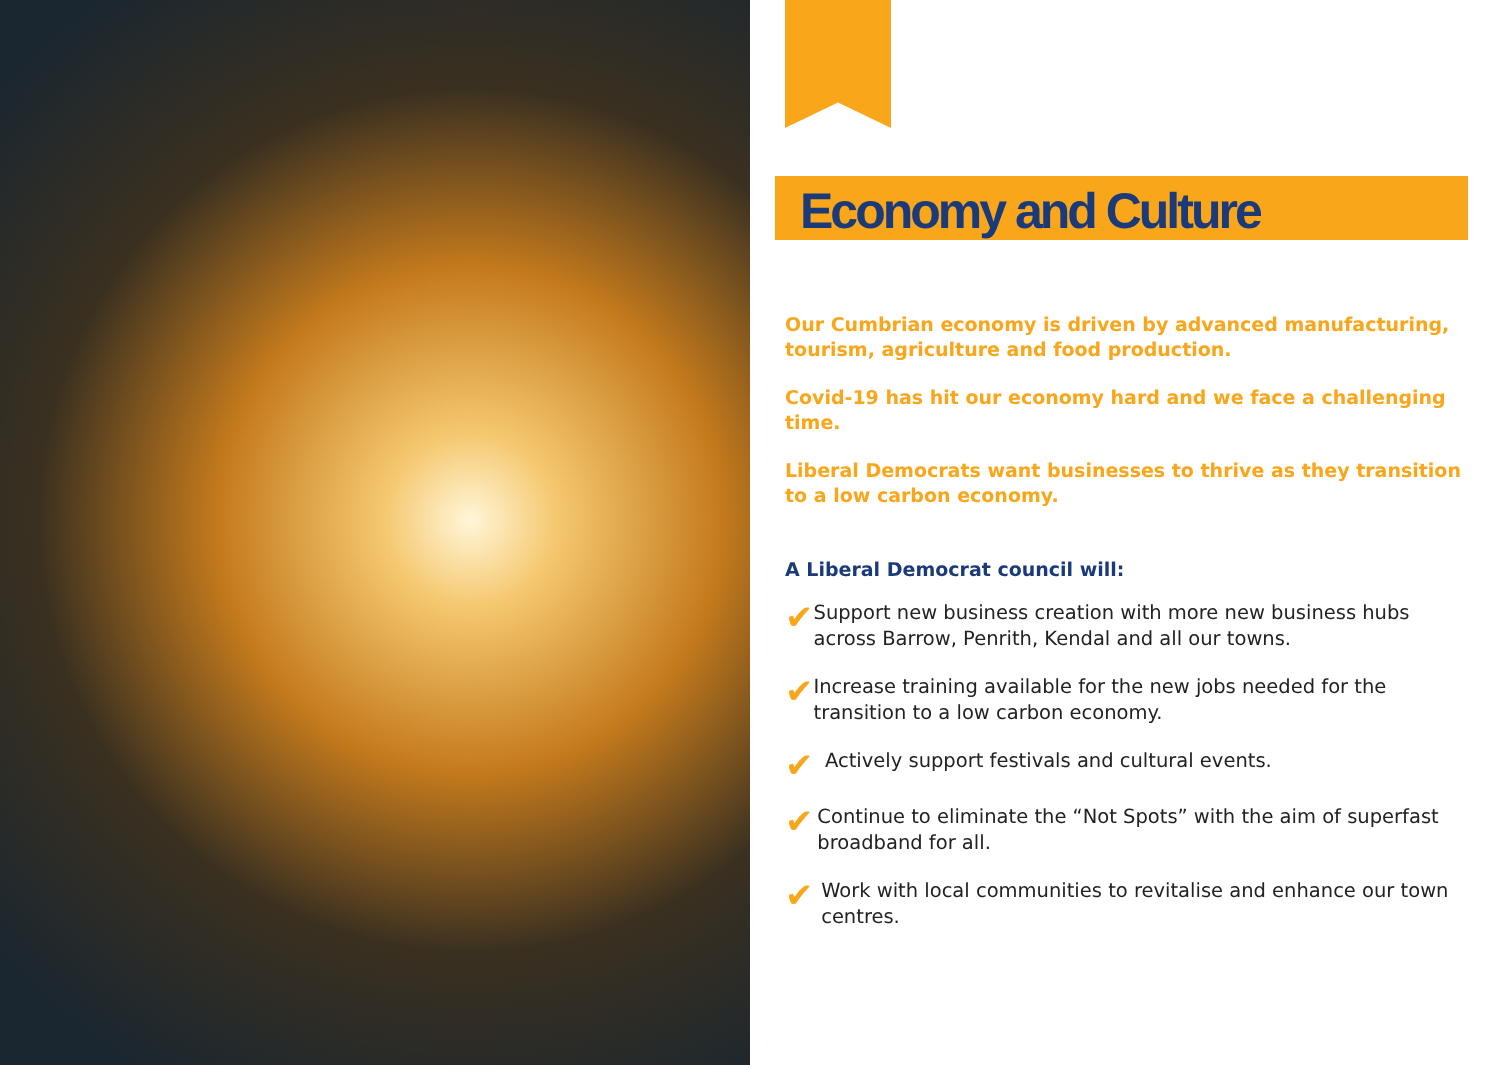Economy and Culture
Our Cumbrian economy is driven by advanced manufacturing, tourism, agriculture and food production.
Covid-19 has hit our economy hard and we face a challenging time.
Liberal Democrats want businesses to thrive as they transition to a low carbon economy.
A Liberal Democrat council will:
✔ Support new business creation with more new business hubs across Barrow, Penrith, Kendal and all our towns.
✔ Increase training available for the new jobs needed for the transition to a low carbon economy.
✔ Actively support festivals and cultural events.
✔ Continue to eliminate the “Not Spots” with the aim of superfast broadband for all.
✔ Work with local communities to revitalise and enhance our town centres.